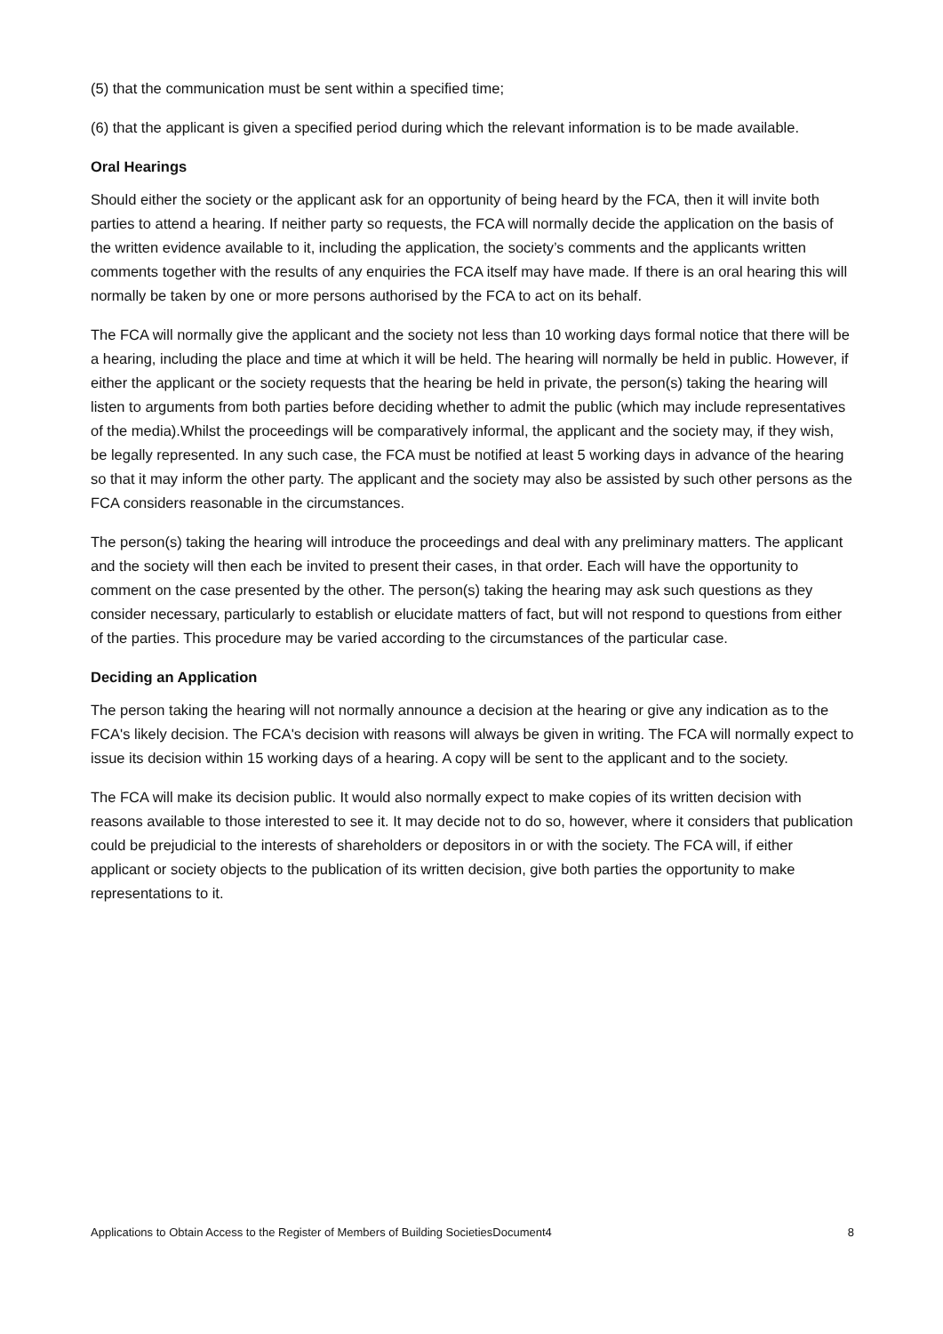(5) that the communication must be sent within a specified time;
(6) that the applicant is given a specified period during which the relevant information is to be made available.
Oral Hearings
Should either the society or the applicant ask for an opportunity of being heard by the FCA, then it will invite both parties to attend a hearing. If neither party so requests, the FCA will normally decide the application on the basis of the written evidence available to it, including the application, the society’s comments and the applicants written comments together with the results of any enquiries the FCA itself may have made. If there is an oral hearing this will normally be taken by one or more persons authorised by the FCA to act on its behalf.
The FCA will normally give the applicant and the society not less than 10 working days formal notice that there will be a hearing, including the place and time at which it will be held. The hearing will normally be held in public. However, if either the applicant or the society requests that the hearing be held in private, the person(s) taking the hearing will listen to arguments from both parties before deciding whether to admit the public (which may include representatives of the media).Whilst the proceedings will be comparatively informal, the applicant and the society may, if they wish, be legally represented. In any such case, the FCA must be notified at least 5 working days in advance of the hearing so that it may inform the other party. The applicant and the society may also be assisted by such other persons as the FCA considers reasonable in the circumstances.
The person(s) taking the hearing will introduce the proceedings and deal with any preliminary matters. The applicant and the society will then each be invited to present their cases, in that order. Each will have the opportunity to comment on the case presented by the other. The person(s) taking the hearing may ask such questions as they consider necessary, particularly to establish or elucidate matters of fact, but will not respond to questions from either of the parties. This procedure may be varied according to the circumstances of the particular case.
Deciding an Application
The person taking the hearing will not normally announce a decision at the hearing or give any indication as to the FCA's likely decision. The FCA's decision with reasons will always be given in writing. The FCA will normally expect to issue its decision within 15 working days of a hearing. A copy will be sent to the applicant and to the society.
The FCA will make its decision public. It would also normally expect to make copies of its written decision with reasons available to those interested to see it. It may decide not to do so, however, where it considers that publication could be prejudicial to the interests of shareholders or depositors in or with the society. The FCA will, if either applicant or society objects to the publication of its written decision, give both parties the opportunity to make representations to it.
Applications to Obtain Access to the Register of Members of Building SocietiesDocument4 8